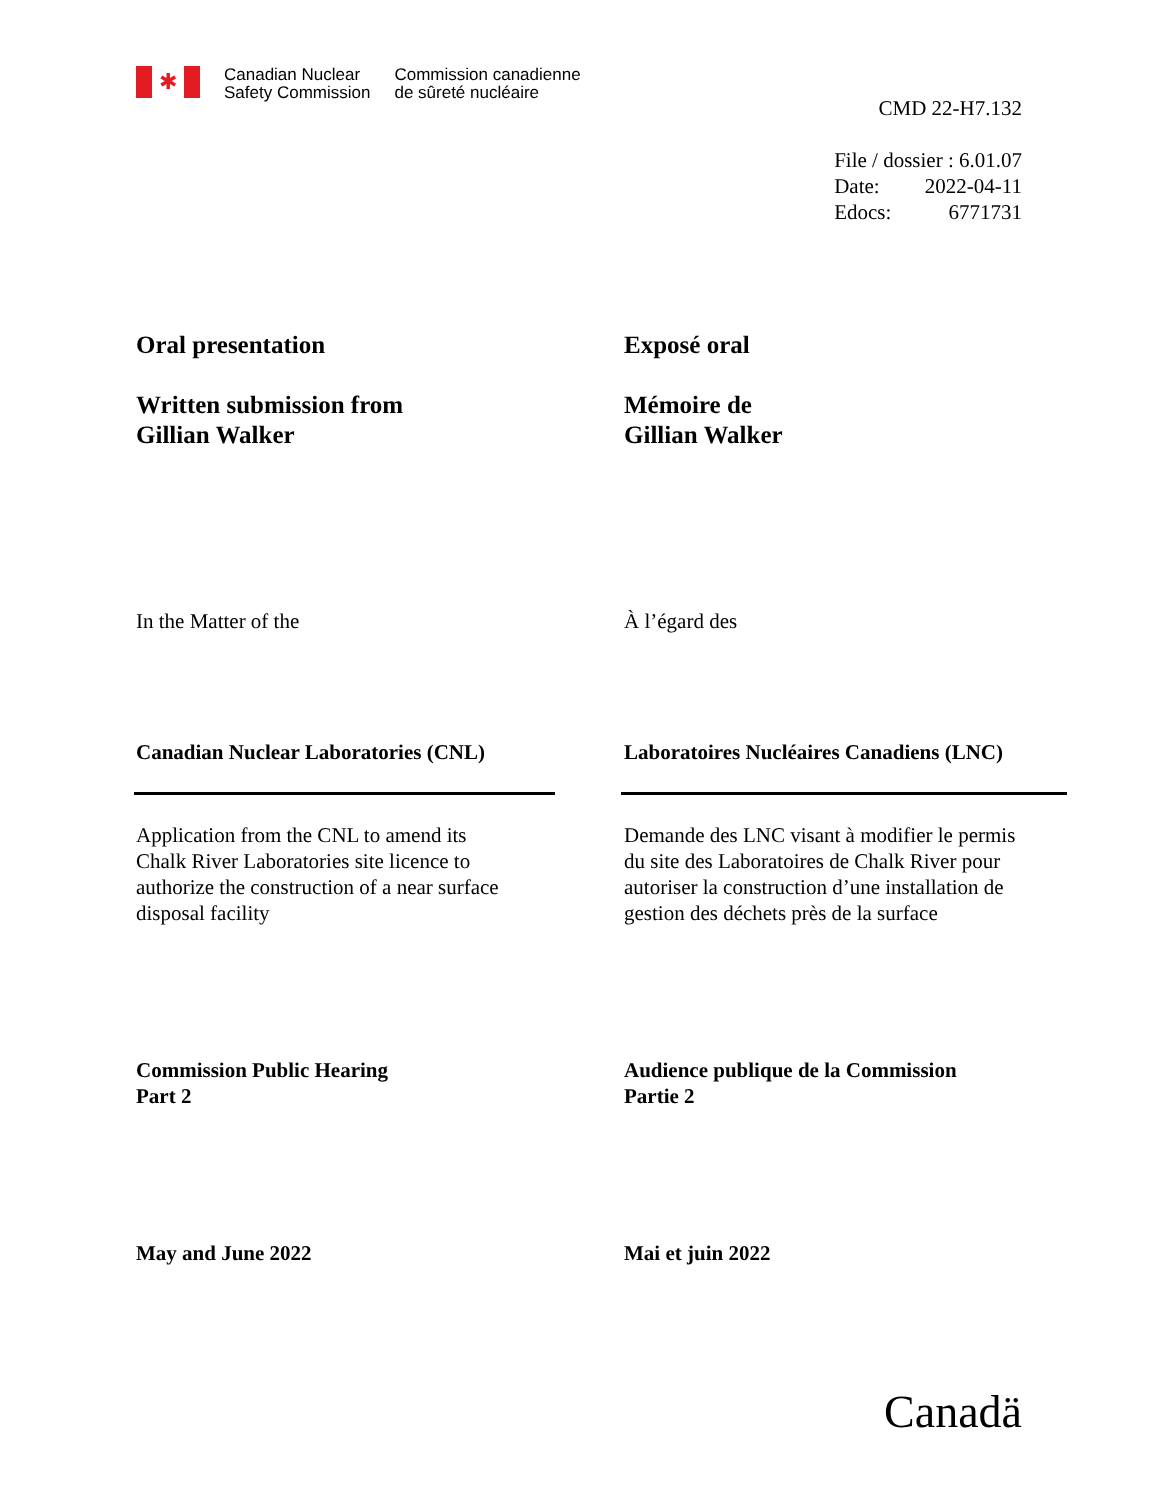✱
Canadian Nuclear
Safety Commission
Commission canadienne
de sûreté nucléaire
CMD 22-H7.132
File / dossier : 6.01.07
Date: 2022-04-11
Edocs: 6771731
Oral presentation
Written submission from
Gillian Walker
Exposé oral
Mémoire de
Gillian Walker
In the Matter of the À l’égard des
Canadian Nuclear Laboratories (CNL) Laboratoires Nucléaires Canadiens (LNC)
Application from the CNL to amend its
Chalk River Laboratories site licence to
authorize the construction of a near surface
disposal facility
Demande des LNC visant à modifier le permis
du site des Laboratoires de Chalk River pour
autoriser la construction d’une installation de
gestion des déchets près de la surface
Commission Public Hearing
Part 2
Audience publique de la Commission
Partie 2
May and June 2022 Mai et juin 2022
Canadä